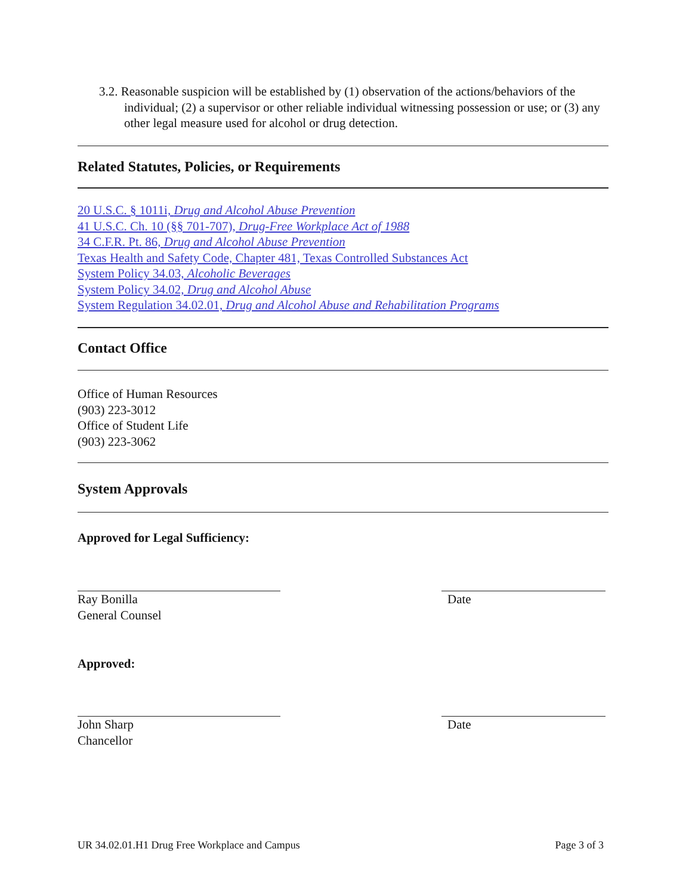3.2. Reasonable suspicion will be established by (1) observation of the actions/behaviors of the individual; (2) a supervisor or other reliable individual witnessing possession or use; or (3) any other legal measure used for alcohol or drug detection.
Related Statutes, Policies, or Requirements
20 U.S.C. § 1011i, Drug and Alcohol Abuse Prevention
41 U.S.C. Ch. 10 (§§ 701-707), Drug-Free Workplace Act of 1988
34 C.F.R. Pt. 86, Drug and Alcohol Abuse Prevention
Texas Health and Safety Code, Chapter 481, Texas Controlled Substances Act
System Policy 34.03, Alcoholic Beverages
System Policy 34.02, Drug and Alcohol Abuse
System Regulation 34.02.01, Drug and Alcohol Abuse and Rehabilitation Programs
Contact Office
Office of Human Resources
(903) 223-3012
Office of Student Life
(903) 223-3062
System Approvals
Approved for Legal Sufficiency:
Ray Bonilla
General Counsel
Date
Approved:
John Sharp
Chancellor
Date
UR 34.02.01.H1 Drug Free Workplace and Campus Page 3 of 3